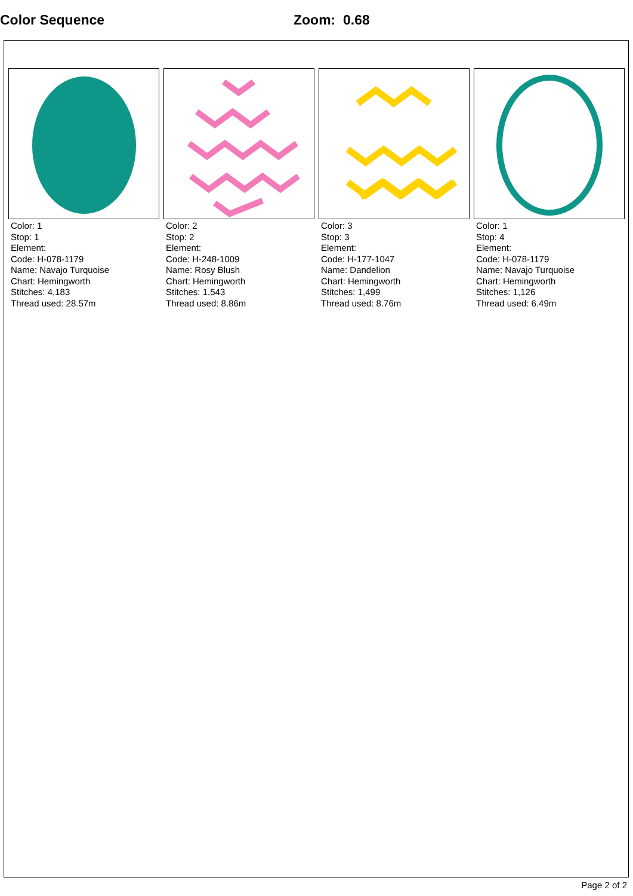Color Sequence Zoom: 0.68
Color: 1
Stop: 1
Element:
Code: H-078-1179
Name: Navajo Turquoise
Chart: Hemingworth
Stitches: 4,183
Thread used: 28.57m
Color: 2
Stop: 2
Element:
Code: H-248-1009
Name: Rosy Blush
Chart: Hemingworth
Stitches: 1,543
Thread used: 8.86m
Color: 3
Stop: 3
Element:
Code: H-177-1047
Name: Dandelion
Chart: Hemingworth
Stitches: 1,499
Thread used: 8.76m
Color: 1
Stop: 4
Element:
Code: H-078-1179
Name: Navajo Turquoise
Chart: Hemingworth
Stitches: 1,126
Thread used: 6.49m
Page 2 of 2